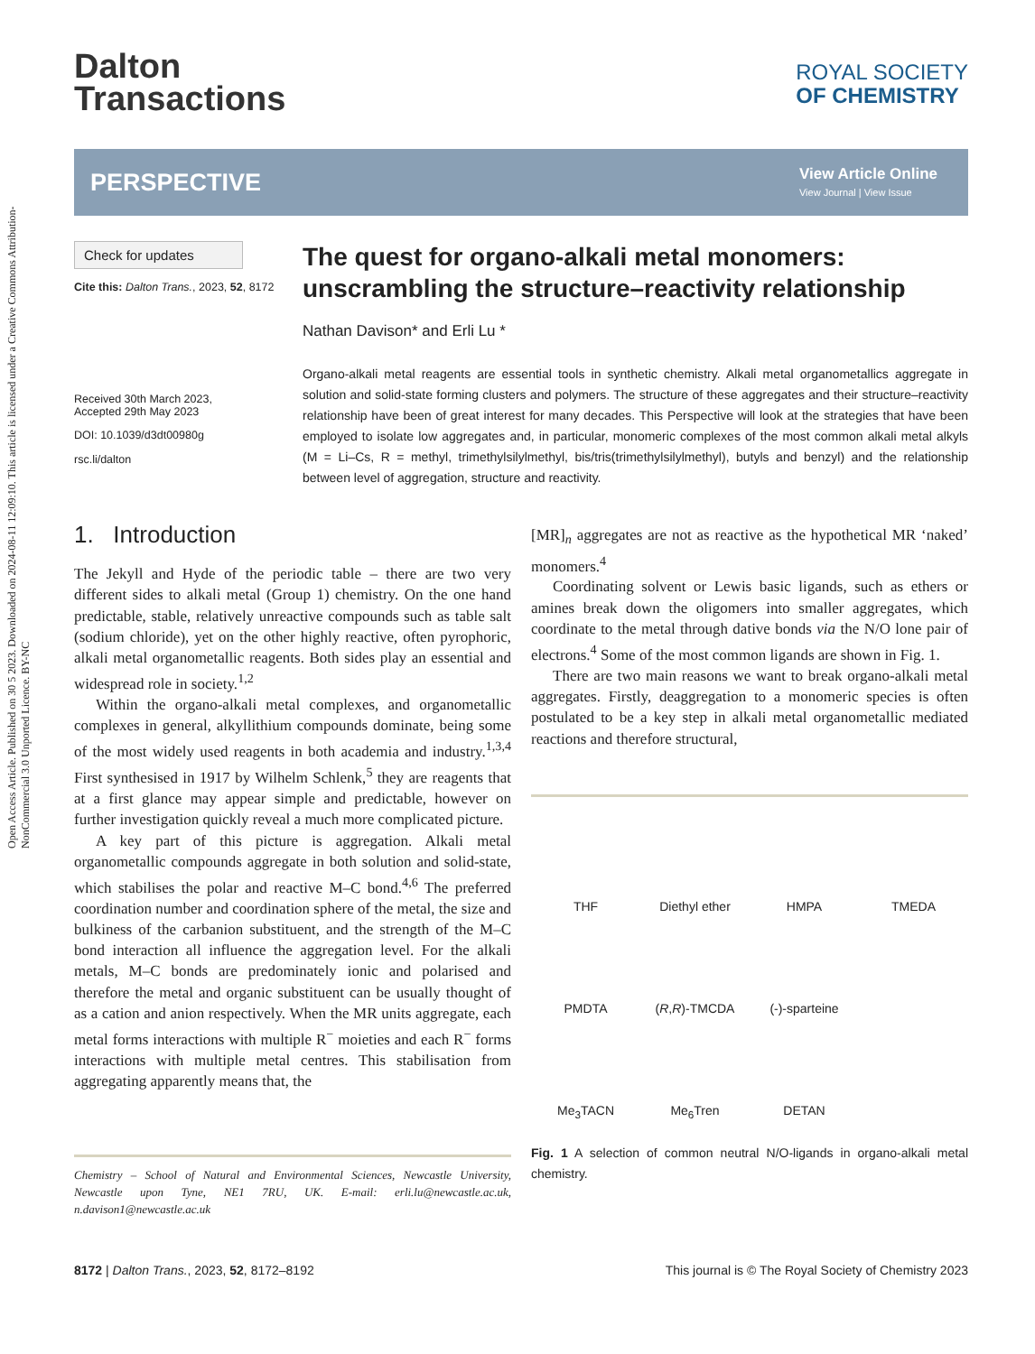Open Access Article. Published on 30 5 2023. Downloaded on 2024-08-11 12:09:10. This article is licensed under a Creative Commons Attribution-NonCommercial 3.0 Unported Licence. BY-NC
Dalton
Transactions
ROYAL SOCIETY
OF CHEMISTRY
PERSPECTIVE View Article Online
View Journal | View Issue
Check for updates
Cite this: Dalton Trans., 2023, 52, 8172
Received 30th March 2023,
Accepted 29th May 2023
DOI: 10.1039/d3dt00980g
rsc.li/dalton
The quest for organo-alkali metal monomers: unscrambling the structure–reactivity relationship
Nathan Davison* and Erli Lu *
Organo-alkali metal reagents are essential tools in synthetic chemistry. Alkali metal organometallics aggregate in solution and solid-state forming clusters and polymers. The structure of these aggregates and their structure–reactivity relationship have been of great interest for many decades. This Perspective will look at the strategies that have been employed to isolate low aggregates and, in particular, monomeric complexes of the most common alkali metal alkyls (M = Li–Cs, R = methyl, trimethylsilylmethyl, bis/tris(trimethylsilylmethyl), butyls and benzyl) and the relationship between level of aggregation, structure and reactivity.
1. Introduction
The Jekyll and Hyde of the periodic table – there are two very different sides to alkali metal (Group 1) chemistry. On the one hand predictable, stable, relatively unreactive compounds such as table salt (sodium chloride), yet on the other highly reactive, often pyrophoric, alkali metal organometallic reagents. Both sides play an essential and widespread role in society.<sup>1,2</sup>
Within the organo-alkali metal complexes, and organometallic complexes in general, alkyllithium compounds dominate, being some of the most widely used reagents in both academia and industry.<sup>1,3,4</sup> First synthesised in 1917 by Wilhelm Schlenk,<sup>5</sup> they are reagents that at a first glance may appear simple and predictable, however on further investigation quickly reveal a much more complicated picture.
A key part of this picture is aggregation. Alkali metal organometallic compounds aggregate in both solution and solid-state, which stabilises the polar and reactive M–C bond.<sup>4,6</sup> The preferred coordination number and coordination sphere of the metal, the size and bulkiness of the carbanion substituent, and the strength of the M–C bond interaction all influence the aggregation level. For the alkali metals, M–C bonds are predominately ionic and polarised and therefore the metal and organic substituent can be usually thought of as a cation and anion respectively. When the MR units aggregate, each metal forms interactions with multiple R<sup>−</sup> moieties and each R<sup>−</sup> forms interactions with multiple metal centres. This stabilisation from aggregating apparently means that, the
Chemistry – School of Natural and Environmental Sciences, Newcastle University, Newcastle upon Tyne, NE1 7RU, UK. E-mail: erli.lu@newcastle.ac.uk, n.davison1@newcastle.ac.uk
[MR]<sub>n</sub> aggregates are not as reactive as the hypothetical MR ‘naked’ monomers.<sup>4</sup>
Coordinating solvent or Lewis basic ligands, such as ethers or amines break down the oligomers into smaller aggregates, which coordinate to the metal through dative bonds via the N/O lone pair of electrons.<sup>4</sup> Some of the most common ligands are shown in Fig. 1.
There are two main reasons we want to break organo-alkali metal aggregates. Firstly, deaggregation to a monomeric species is often postulated to be a key step in alkali metal organometallic mediated reactions and therefore structural,
THF Diethyl ether HMPA TMEDA PMDTA (R,R)-TMCDA (-)-sparteine Me<sub>3</sub>TACN Me<sub>6</sub>Tren DETAN
Fig. 1 A selection of common neutral N/O-ligands in organo-alkali metal chemistry.
8172 | Dalton Trans., 2023, 52, 8172–8192 This journal is © The Royal Society of Chemistry 2023